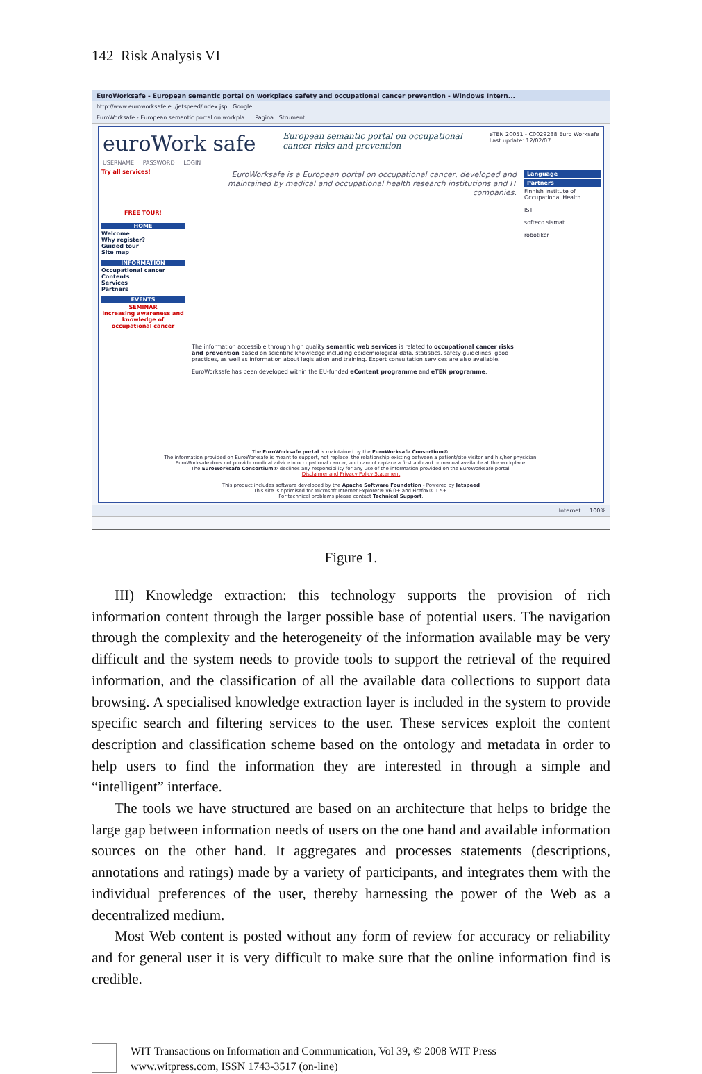142 Risk Analysis VI
EuroWorksafe - European semantic portal on workplace safety and occupational cancer prevention - Windows Intern...
http://www.euroworksafe.eu/jetspeed/index.jsp Google
EuroWorksafe - European semantic portal on workpla... Pagina Strumenti
euroWork safe
European semantic portal on occupational
cancer risks and prevention
eTEN 20051 - C0029238 Euro Worksafe
Last update: 12/02/07
USERNAME PASSWORD LOGIN
Try all services!
FREE TOUR!
HOME
Welcome
Why register?
Guided tour
Site map
INFORMATION
Occupational cancer
Contents
Services
Partners
EVENTS
SEMINAR
Increasing awareness and knowledge of occupational cancer
EuroWorksafe is a European portal on occupational cancer, developed and maintained by medical and occupational health research institutions and IT companies.
The information accessible through high quality semantic web services is related to occupational cancer risks and prevention based on scientific knowledge including epidemiological data, statistics, safety guidelines, good practices, as well as information about legislation and training. Expert consultation services are also available.
EuroWorksafe has been developed within the EU-funded eContent programme and eTEN programme.
Language
Partners
Finnish Institute of Occupational Health
IST
softeco sismat
robotiker
The EuroWorksafe portal is maintained by the EuroWorksafe Consortium®.
The information provided on EuroWorksafe is meant to support, not replace, the relationship existing between a patient/site visitor and his/her physician.
EuroWorksafe does not provide medical advice in occupational cancer, and cannot replace a first aid card or manual available at the workplace.
The EuroWorksafe Consortium® declines any responsibility for any use of the information provided on the EuroWorksafe portal.
Disclaimer and Privacy Policy Statement
This product includes software developed by the Apache Software Foundation - Powered by Jetspeed
This site is optimised for Microsoft Internet Explorer® v6.0+ and Firefox® 1.5+.
For technical problems please contact Technical Support.
Internet 100%
Figure 1.
III) Knowledge extraction: this technology supports the provision of rich information content through the larger possible base of potential users. The navigation through the complexity and the heterogeneity of the information available may be very difficult and the system needs to provide tools to support the retrieval of the required information, and the classification of all the available data collections to support data browsing. A specialised knowledge extraction layer is included in the system to provide specific search and filtering services to the user. These services exploit the content description and classification scheme based on the ontology and metadata in order to help users to find the information they are interested in through a simple and “intelligent” interface.
The tools we have structured are based on an architecture that helps to bridge the large gap between information needs of users on the one hand and available information sources on the other hand. It aggregates and processes statements (descriptions, annotations and ratings) made by a variety of participants, and integrates them with the individual preferences of the user, thereby harnessing the power of the Web as a decentralized medium.
Most Web content is posted without any form of review for accuracy or reliability and for general user it is very difficult to make sure that the online information find is credible.
WIT Transactions on Information and Communication, Vol 39, © 2008 WIT Press
www.witpress.com, ISSN 1743-3517 (on-line)